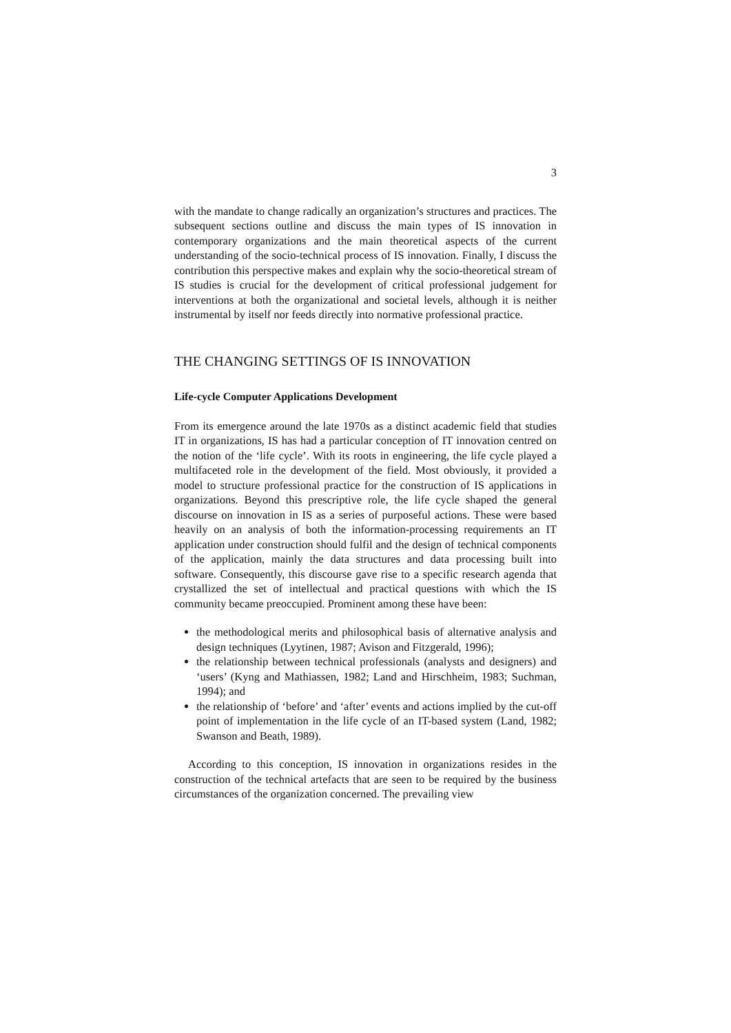3
with the mandate to change radically an organization’s structures and practices. The subsequent sections outline and discuss the main types of IS innovation in contemporary organizations and the main theoretical aspects of the current understanding of the socio-technical process of IS innovation. Finally, I discuss the contribution this perspective makes and explain why the socio-theoretical stream of IS studies is crucial for the development of critical professional judgement for interventions at both the organizational and societal levels, although it is neither instrumental by itself nor feeds directly into normative professional practice.
THE CHANGING SETTINGS OF IS INNOVATION
Life-cycle Computer Applications Development
From its emergence around the late 1970s as a distinct academic field that studies IT in organizations, IS has had a particular conception of IT innovation centred on the notion of the ‘life cycle’. With its roots in engineering, the life cycle played a multifaceted role in the development of the field. Most obviously, it provided a model to structure professional practice for the construction of IS applications in organizations. Beyond this prescriptive role, the life cycle shaped the general discourse on innovation in IS as a series of purposeful actions. These were based heavily on an analysis of both the information-processing requirements an IT application under construction should fulfil and the design of technical components of the application, mainly the data structures and data processing built into software. Consequently, this discourse gave rise to a specific research agenda that crystallized the set of intellectual and practical questions with which the IS community became preoccupied. Prominent among these have been:
the methodological merits and philosophical basis of alternative analysis and design techniques (Lyytinen, 1987; Avison and Fitzgerald, 1996);
the relationship between technical professionals (analysts and designers) and ‘users’ (Kyng and Mathiassen, 1982; Land and Hirschheim, 1983; Suchman, 1994); and
the relationship of ‘before’ and ‘after’ events and actions implied by the cut-off point of implementation in the life cycle of an IT-based system (Land, 1982; Swanson and Beath, 1989).
According to this conception, IS innovation in organizations resides in the construction of the technical artefacts that are seen to be required by the business circumstances of the organization concerned. The prevailing view